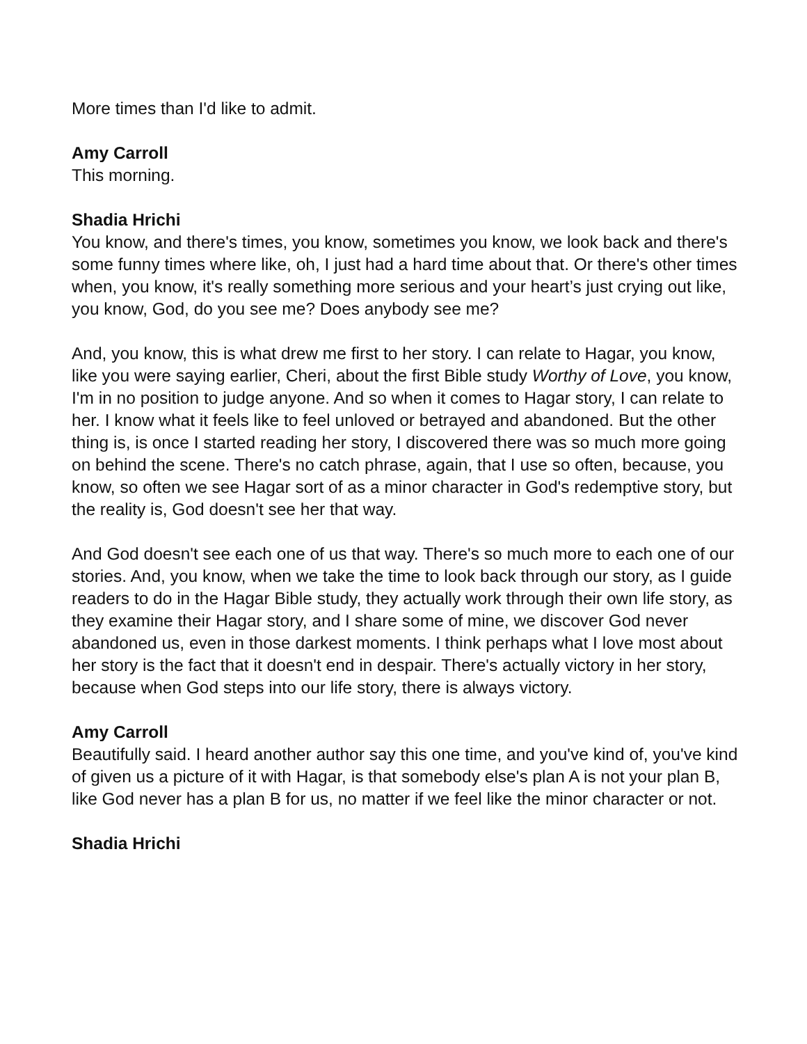More times than I'd like to admit.
Amy Carroll
This morning.
Shadia Hrichi
You know, and there's times, you know, sometimes you know, we look back and there's some funny times where like, oh, I just had a hard time about that. Or there's other times when, you know, it's really something more serious and your heart’s just crying out like, you know, God, do you see me? Does anybody see me?
And, you know, this is what drew me first to her story. I can relate to Hagar, you know, like you were saying earlier, Cheri, about the first Bible study Worthy of Love, you know, I'm in no position to judge anyone. And so when it comes to Hagar story, I can relate to her. I know what it feels like to feel unloved or betrayed and abandoned. But the other thing is, is once I started reading her story, I discovered there was so much more going on behind the scene. There's no catch phrase, again, that I use so often, because, you know, so often we see Hagar sort of as a minor character in God's redemptive story, but the reality is, God doesn't see her that way.
And God doesn't see each one of us that way. There's so much more to each one of our stories. And, you know, when we take the time to look back through our story, as I guide readers to do in the Hagar Bible study, they actually work through their own life story, as they examine their Hagar story, and I share some of mine, we discover God never abandoned us, even in those darkest moments. I think perhaps what I love most about her story is the fact that it doesn't end in despair. There's actually victory in her story, because when God steps into our life story, there is always victory.
Amy Carroll
Beautifully said. I heard another author say this one time, and you've kind of, you've kind of given us a picture of it with Hagar, is that somebody else's plan A is not your plan B, like God never has a plan B for us, no matter if we feel like the minor character or not.
Shadia Hrichi